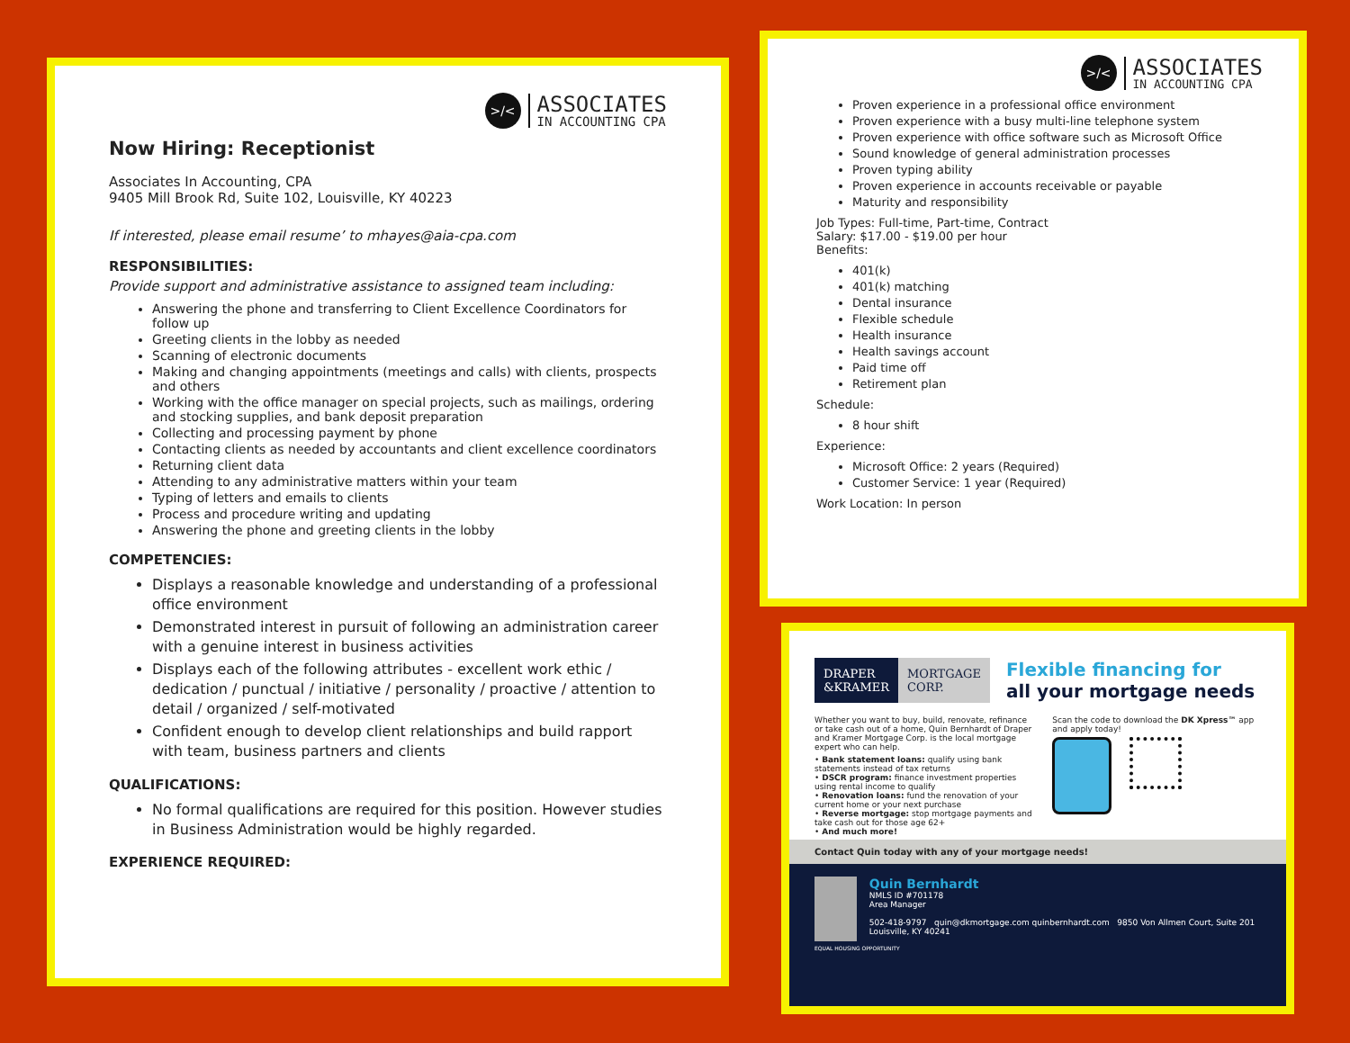>/<
ASSOCIATES
IN ACCOUNTING CPA
Now Hiring: Receptionist
Associates In Accounting, CPA
9405 Mill Brook Rd, Suite 102, Louisville, KY 40223
If interested, please email resume’ to mhayes@aia-cpa.com
RESPONSIBILITIES:
Provide support and administrative assistance to assigned team including:
Answering the phone and transferring to Client Excellence Coordinators for follow up
Greeting clients in the lobby as needed
Scanning of electronic documents
Making and changing appointments (meetings and calls) with clients, prospects and others
Working with the office manager on special projects, such as mailings, ordering and stocking supplies, and bank deposit preparation
Collecting and processing payment by phone
Contacting clients as needed by accountants and client excellence coordinators
Returning client data
Attending to any administrative matters within your team
Typing of letters and emails to clients
Process and procedure writing and updating
Answering the phone and greeting clients in the lobby
COMPETENCIES:
Displays a reasonable knowledge and understanding of a professional office environment
Demonstrated interest in pursuit of following an administration career with a genuine interest in business activities
Displays each of the following attributes - excellent work ethic / dedication / punctual / initiative / personality / proactive / attention to detail / organized / self-motivated
Confident enough to develop client relationships and build rapport with team, business partners and clients
QUALIFICATIONS:
No formal qualifications are required for this position. However studies in Business Administration would be highly regarded.
EXPERIENCE REQUIRED:
>/<
ASSOCIATES
IN ACCOUNTING CPA
Proven experience in a professional office environment
Proven experience with a busy multi-line telephone system
Proven experience with office software such as Microsoft Office
Sound knowledge of general administration processes
Proven typing ability
Proven experience in accounts receivable or payable
Maturity and responsibility
Job Types: Full-time, Part-time, Contract
Salary: $17.00 - $19.00 per hour
Benefits:
401(k)
401(k) matching
Dental insurance
Flexible schedule
Health insurance
Health savings account
Paid time off
Retirement plan
Schedule:
8 hour shift
Experience:
Microsoft Office: 2 years (Required)
Customer Service: 1 year (Required)
Work Location: In person
DRAPER
&KRAMER
MORTGAGE
CORP.
Flexible financing for
all your mortgage needs
Whether you want to buy, build, renovate, refinance or take cash out of a home, Quin Bernhardt of Draper and Kramer Mortgage Corp. is the local mortgage expert who can help.
• Bank statement loans: qualify using bank statements instead of tax returns
• DSCR program: finance investment properties using rental income to qualify
• Renovation loans: fund the renovation of your current home or your next purchase
• Reverse mortgage: stop mortgage payments and take cash out for those age 62+
• And much more!
Scan the code to download the DK Xpress™ app and apply today!
Contact Quin today with any of your mortgage needs!
Quin Bernhardt
NMLS ID #701178
Area Manager
502-418-9797 quin@dkmortgage.com quinbernhardt.com 9850 Von Allmen Court, Suite 201 Louisville, KY 40241
EQUAL HOUSING OPPORTUNITY